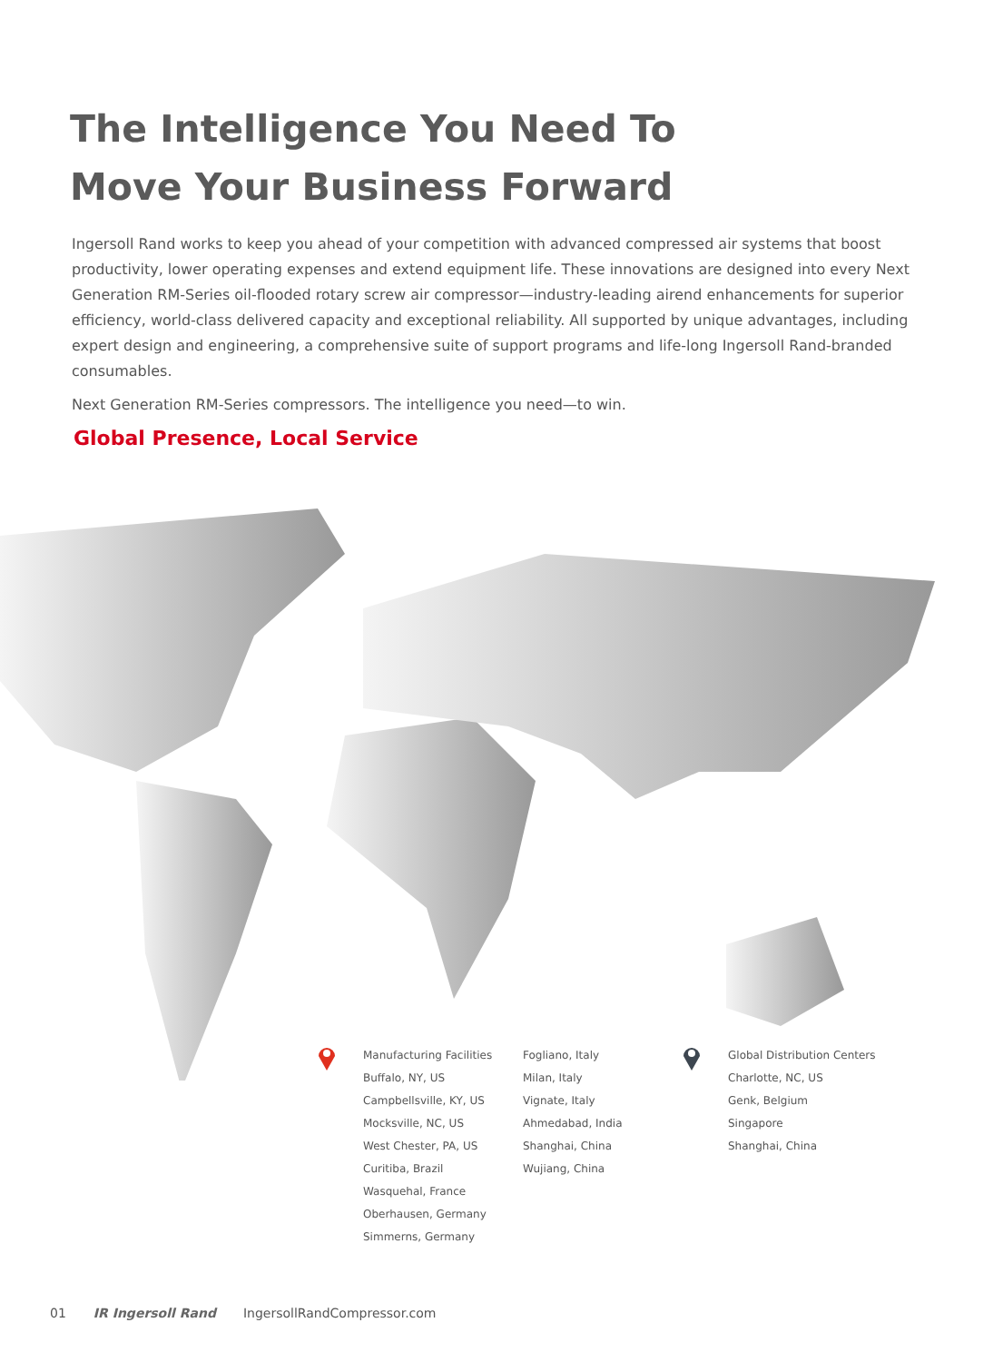The Intelligence You Need To
Move Your Business Forward
Ingersoll Rand works to keep you ahead of your competition with advanced compressed air systems that boost productivity, lower operating expenses and extend equipment life. These innovations are designed into every Next Generation RM-Series oil-flooded rotary screw air compressor—industry-leading airend enhancements for superior efficiency, world-class delivered capacity and exceptional reliability. All supported by unique advantages, including expert design and engineering, a comprehensive suite of support programs and life-long Ingersoll Rand-branded consumables.
Next Generation RM-Series compressors. The intelligence you need—to win.
Global Presence, Local Service
Manufacturing Facilities
Buffalo, NY, US
Campbellsville, KY, US
Mocksville, NC, US
West Chester, PA, US
Curitiba, Brazil
Wasquehal, France
Oberhausen, Germany
Simmerns, Germany
Fogliano, Italy
Milan, Italy
Vignate, Italy
Ahmedabad, India
Shanghai, China
Wujiang, China
Global Distribution Centers
Charlotte, NC, US
Genk, Belgium
Singapore
Shanghai, China
01 IR Ingersoll Rand IngersollRandCompressor.com